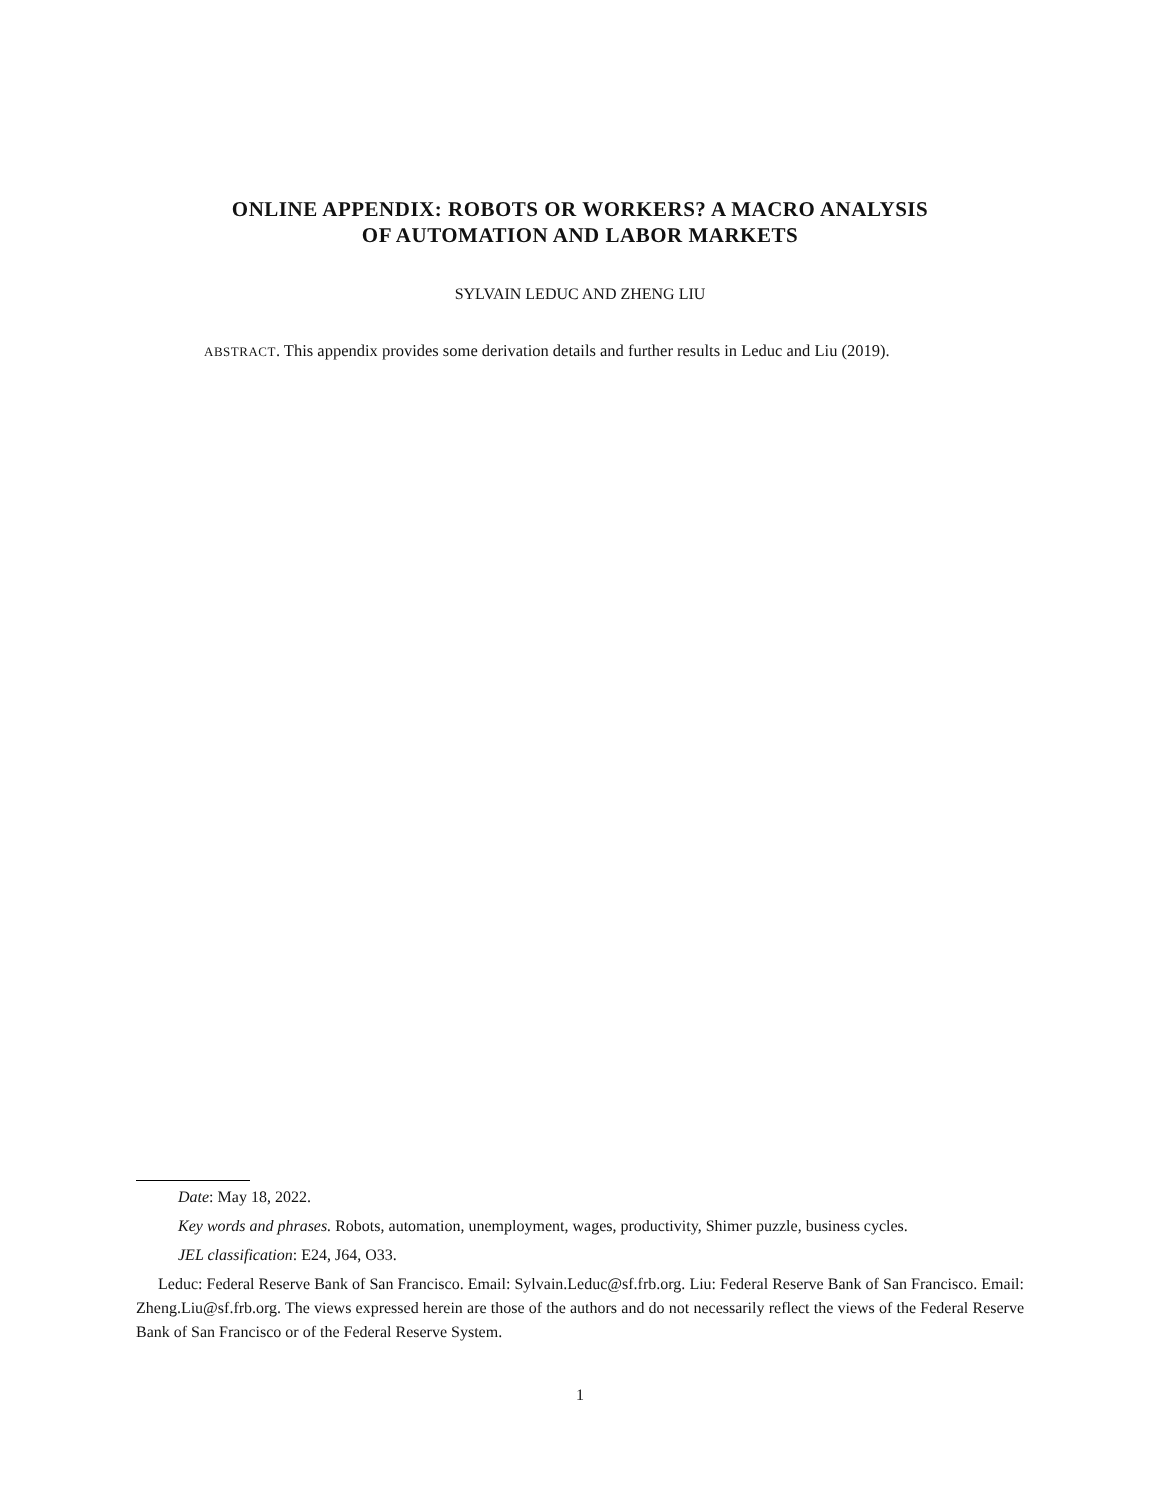ONLINE APPENDIX: ROBOTS OR WORKERS? A MACRO ANALYSIS
OF AUTOMATION AND LABOR MARKETS
SYLVAIN LEDUC AND ZHENG LIU
ABSTRACT. This appendix provides some derivation details and further results in Leduc and Liu (2019).
Date: May 18, 2022.
Key words and phrases. Robots, automation, unemployment, wages, productivity, Shimer puzzle, business cycles.
JEL classification: E24, J64, O33.
Leduc: Federal Reserve Bank of San Francisco. Email: Sylvain.Leduc@sf.frb.org. Liu: Federal Reserve Bank of San Francisco. Email: Zheng.Liu@sf.frb.org. The views expressed herein are those of the authors and do not necessarily reflect the views of the Federal Reserve Bank of San Francisco or of the Federal Reserve System.
1